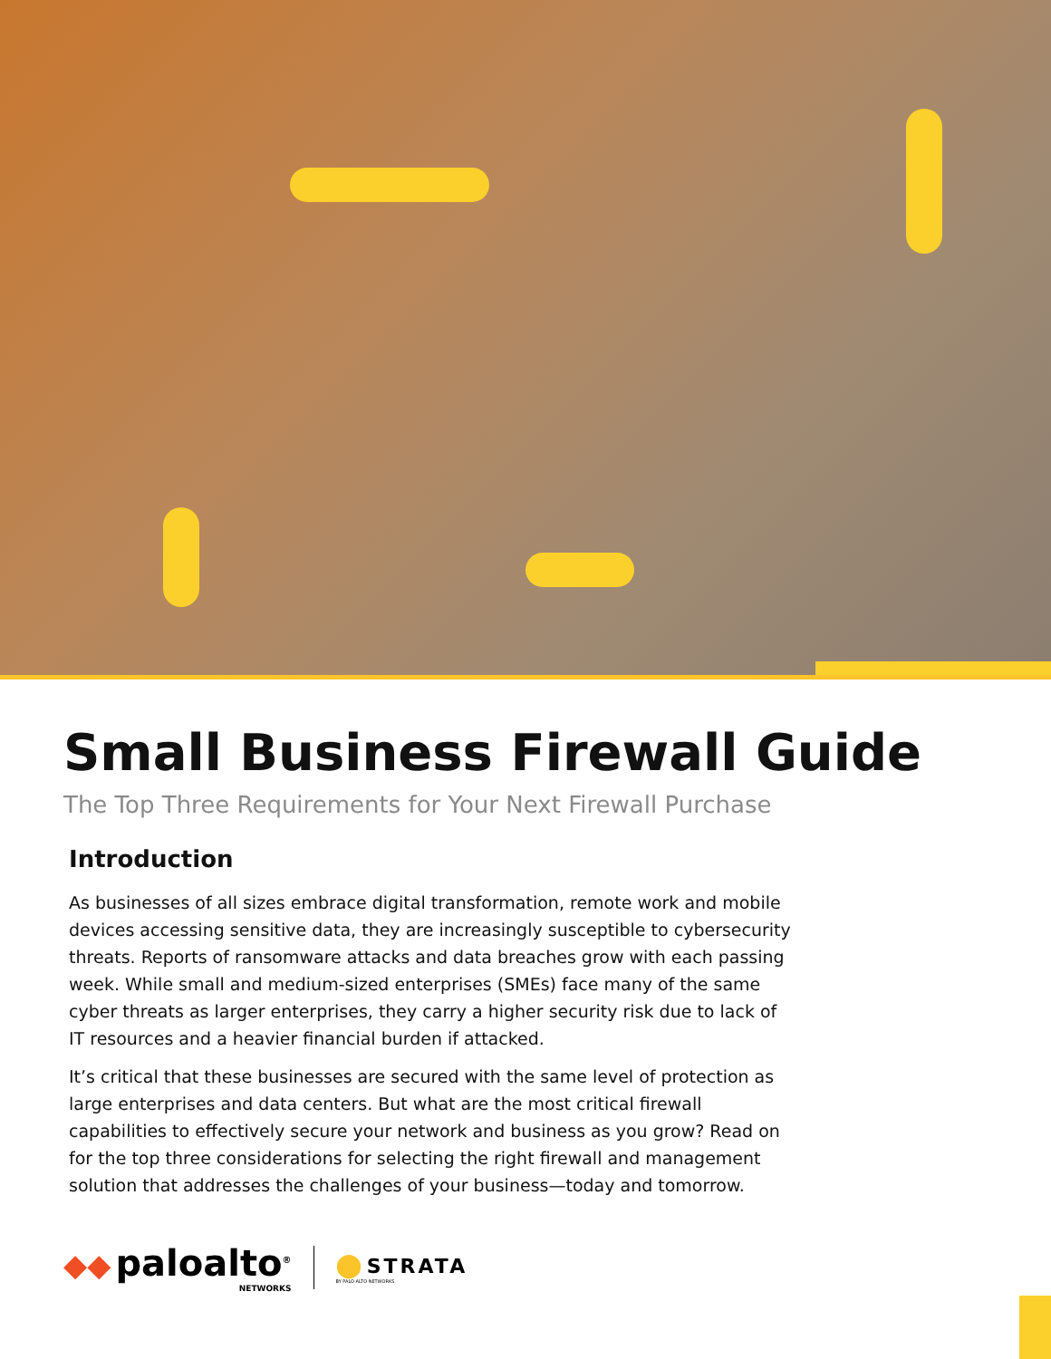Small Business Firewall Guide
The Top Three Requirements for Your Next Firewall Purchase
Introduction
As businesses of all sizes embrace digital transformation, remote work and mobile devices accessing sensitive data, they are increasingly susceptible to cybersecurity threats. Reports of ransomware attacks and data breaches grow with each passing week. While small and medium-sized enterprises (SMEs) face many of the same cyber threats as larger enterprises, they carry a higher security risk due to lack of IT resources and a heavier financial burden if attacked.
It’s critical that these businesses are secured with the same level of protection as large enterprises and data centers. But what are the most critical firewall capabilities to effectively secure your network and business as you grow? Read on for the top three considerations for selecting the right firewall and management solution that addresses the challenges of your business—today and tomorrow.
◆◆ paloalto<sup>®</sup>
NETWORKS
⬤ STRATA
BY PALO ALTO NETWORKS